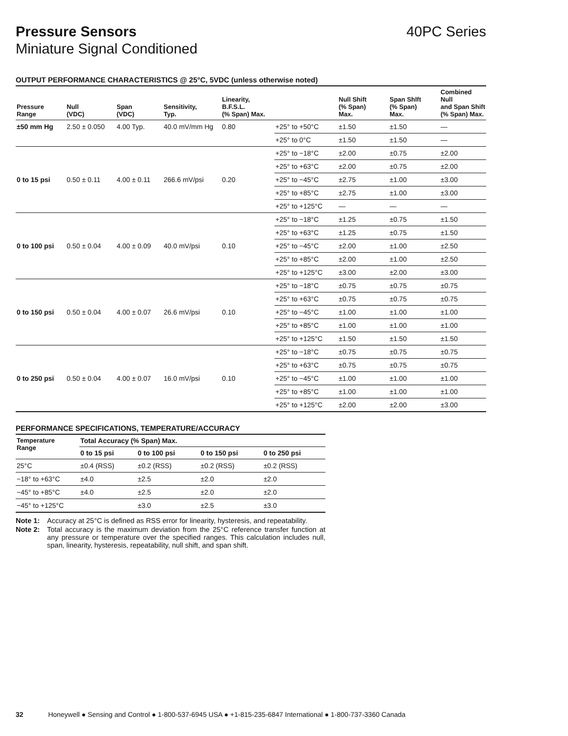Pressure Sensors 40PC Series
Miniature Signal Conditioned
OUTPUT PERFORMANCE CHARACTERISTICS @ 25°C, 5VDC (unless otherwise noted)
| Pressure Range | Null (VDC) | Span (VDC) | Sensitivity, Typ. | Linearity, B.F.S.L. (% Span) Max. | | Null Shift (% Span) Max. | Span Shlft (% Span) Max. | Combined Null and Span Shift (% Span) Max. |
| --- | --- | --- | --- | --- | --- | --- | --- | --- |
| ±50 mm Hg | 2.50 ± 0.050 | 4.00 Typ. | 40.0 mV/mm Hg | 0.80 | +25° to +50°C | ±1.50 | ±1.50 | — |
| | | | | | +25° to 0°C | ±1.50 | ±1.50 | — |
| 0 to 15 psi | 0.50 ± 0.11 | 4.00 ± 0.11 | 266.6 mV/psi | 0.20 | +25° to −18°C | ±2.00 | ±0.75 | ±2.00 |
| | | | | | +25° to +63°C | ±2.00 | ±0.75 | ±2.00 |
| | | | | | +25° to −45°C | ±2.75 | ±1.00 | ±3.00 |
| | | | | | +25° to +85°C | ±2.75 | ±1.00 | ±3.00 |
| | | | | | +25° to +125°C | — | — | — |
| 0 to 100 psi | 0.50 ± 0.04 | 4.00 ± 0.09 | 40.0 mV/psi | 0.10 | +25° to −18°C | ±1.25 | ±0.75 | ±1.50 |
| | | | | | +25° to +63°C | ±1.25 | ±0.75 | ±1.50 |
| | | | | | +25° to −45°C | ±2.00 | ±1.00 | ±2.50 |
| | | | | | +25° to +85°C | ±2.00 | ±1.00 | ±2.50 |
| | | | | | +25° to +125°C | ±3.00 | ±2.00 | ±3.00 |
| 0 to 150 psi | 0.50 ± 0.04 | 4.00 ± 0.07 | 26.6 mV/psi | 0.10 | +25° to −18°C | ±0.75 | ±0.75 | ±0.75 |
| | | | | | +25° to +63°C | ±0.75 | ±0.75 | ±0.75 |
| | | | | | +25° to −45°C | ±1.00 | ±1.00 | ±1.00 |
| | | | | | +25° to +85°C | ±1.00 | ±1.00 | ±1.00 |
| | | | | | +25° to +125°C | ±1.50 | ±1.50 | ±1.50 |
| 0 to 250 psi | 0.50 ± 0.04 | 4.00 ± 0.07 | 16.0 mV/psi | 0.10 | +25° to −18°C | ±0.75 | ±0.75 | ±0.75 |
| | | | | | +25° to +63°C | ±0.75 | ±0.75 | ±0.75 |
| | | | | | +25° to −45°C | ±1.00 | ±1.00 | ±1.00 |
| | | | | | +25° to +85°C | ±1.00 | ±1.00 | ±1.00 |
| | | | | | +25° to +125°C | ±2.00 | ±2.00 | ±3.00 |
PERFORMANCE SPECIFICATIONS, TEMPERATURE/ACCURACY
| Temperature Range | Total Accuracy (% Span) Max. | | | |
| --- | --- | --- | --- | --- |
| | 0 to 15 psi | 0 to 100 psi | 0 to 150 psi | 0 to 250 psi |
| 25°C | ±0.4 (RSS) | ±0.2 (RSS) | ±0.2 (RSS) | ±0.2 (RSS) |
| −18° to +63°C | ±4.0 | ±2.5 | ±2.0 | ±2.0 |
| −45° to +85°C | ±4.0 | ±2.5 | ±2.0 | ±2.0 |
| −45° to +125°C | | ±3.0 | ±2.5 | ±3.0 |
Note 1: Accuracy at 25°C is defined as RSS error for linearity, hysteresis, and repeatability.
Note 2: Total accuracy is the maximum deviation from the 25°C reference transfer function at any pressure or temperature over the specified ranges. This calculation includes null, span, linearity, hysteresis, repeatability, null shift, and span shift.
32 Honeywell ● Sensing and Control ● 1-800-537-6945 USA ● +1-815-235-6847 International ● 1-800-737-3360 Canada